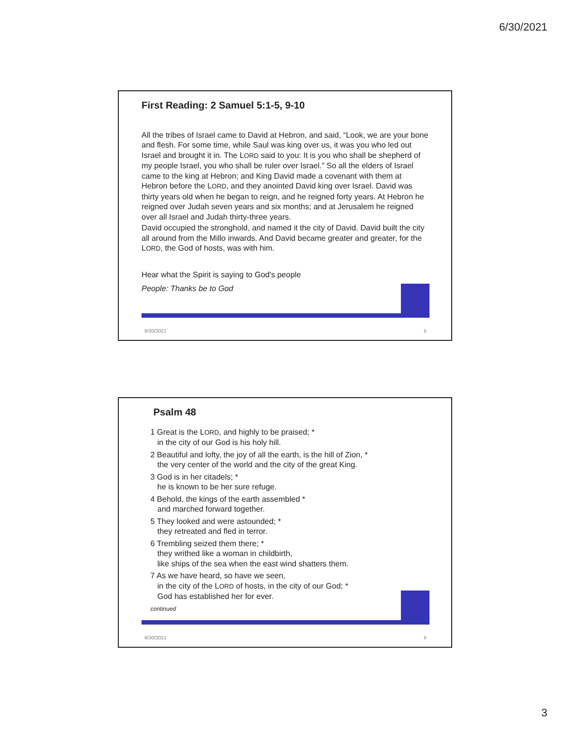6/30/2021
First Reading: 2 Samuel 5:1-5, 9-10
All the tribes of Israel came to David at Hebron, and said, “Look, we are your bone and flesh. For some time, while Saul was king over us, it was you who led out Israel and brought it in. The LORD said to you: It is you who shall be shepherd of my people Israel, you who shall be ruler over Israel.” So all the elders of Israel came to the king at Hebron; and King David made a covenant with them at Hebron before the LORD, and they anointed David king over Israel. David was thirty years old when he began to reign, and he reigned forty years. At Hebron he reigned over Judah seven years and six months; and at Jerusalem he reigned over all Israel and Judah thirty-three years.
David occupied the stronghold, and named it the city of David. David built the city all around from the Millo inwards. And David became greater and greater, for the LORD, the God of hosts, was with him.
Hear what the Spirit is saying to God's people
People: Thanks be to God
6/30/2021 5
Psalm 48
1 Great is the LORD, and highly to be praised; *
in the city of our God is his holy hill.
2 Beautiful and lofty, the joy of all the earth, is the hill of Zion, *
the very center of the world and the city of the great King.
3 God is in her citadels; *
he is known to be her sure refuge.
4 Behold, the kings of the earth assembled *
and marched forward together.
5 They looked and were astounded; *
they retreated and fled in terror.
6 Trembling seized them there; *
they writhed like a woman in childbirth,
like ships of the sea when the east wind shatters them.
7 As we have heard, so have we seen,
in the city of the LORD of hosts, in the city of our God; *
God has established her for ever.
continued
6/30/2021 6
3